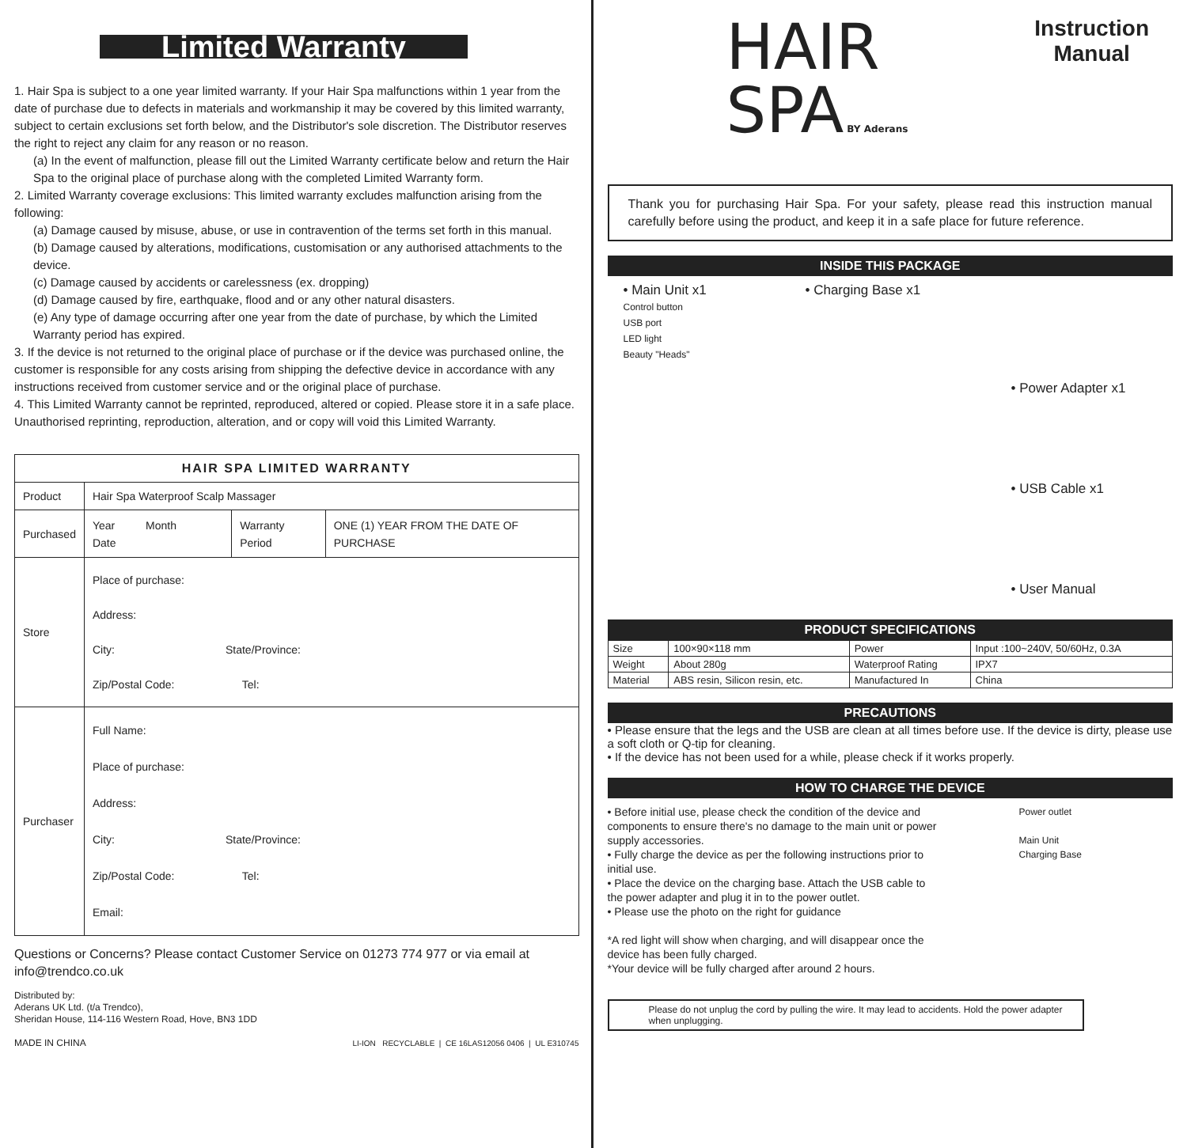Limited Warranty
1. Hair Spa is subject to a one year limited warranty. If your Hair Spa malfunctions within 1 year from the date of purchase due to defects in materials and workmanship it may be covered by this limited warranty, subject to certain exclusions set forth below, and the Distributor's sole discretion. The Distributor reserves the right to reject any claim for any reason or no reason.
(a) In the event of malfunction, please fill out the Limited Warranty certificate below and return the Hair Spa to the original place of purchase along with the completed Limited Warranty form.
2. Limited Warranty coverage exclusions: This limited warranty excludes malfunction arising from the following:
(a) Damage caused by misuse, abuse, or use in contravention of the terms set forth in this manual.
(b) Damage caused by alterations, modifications, customisation or any authorised attachments to the device.
(c) Damage caused by accidents or carelessness (ex. dropping)
(d) Damage caused by fire, earthquake, flood and or any other natural disasters.
(e) Any type of damage occurring after one year from the date of purchase, by which the Limited Warranty period has expired.
3. If the device is not returned to the original place of purchase or if the device was purchased online, the customer is responsible for any costs arising from shipping the defective device in accordance with any instructions received from customer service and or the original place of purchase.
4. This Limited Warranty cannot be reprinted, reproduced, altered or copied. Please store it in a safe place. Unauthorised reprinting, reproduction, alteration, and or copy will void this Limited Warranty.
| HAIR SPA LIMITED WARRANTY | | | |
| Product | Hair Spa Waterproof Scalp Massager | | |
| Purchased | Year Month Date | Warranty Period | ONE (1) YEAR FROM THE DATE OF PURCHASE |
| Store | Place of purchase: Address: City: State/Province: Zip/Postal Code: Tel: | | |
| Purchaser | Full Name: Place of purchase: Address: City: State/Province: Zip/Postal Code: Tel: Email: | | |
Questions or Concerns? Please contact Customer Service on 01273 774 977 or via email at info@trendco.co.uk
Distributed by:
Aderans UK Ltd. (t/a Trendco),
Sheridan House, 114-116 Western Road, Hove, BN3 1DD
MADE IN CHINA
LI-ION RECYCLABLE | CE 16LAS12056 0406 | UL E310745
HAIR
SPA BY Aderans
Instruction
Manual
Thank you for purchasing Hair Spa. For your safety, please read this instruction manual carefully before using the product, and keep it in a safe place for future reference.
INSIDE THIS PACKAGE
• Main Unit x1
Control button
USB port
LED light
Beauty "Heads"
• Charging Base x1
• Power Adapter x1
• USB Cable x1
• User Manual
PRODUCT SPECIFICATIONS
| Size | 100×90×118 mm | Power | Input :100~240V, 50/60Hz, 0.3A |
| Weight | About 280g | Waterproof Rating | IPX7 |
| Material | ABS resin, Silicon resin, etc. | Manufactured In | China |
PRECAUTIONS
• Please ensure that the legs and the USB are clean at all times before use. If the device is dirty, please use a soft cloth or Q-tip for cleaning.
• If the device has not been used for a while, please check if it works properly.
HOW TO CHARGE THE DEVICE
• Before initial use, please check the condition of the device and components to ensure there's no damage to the main unit or power supply accessories.
• Fully charge the device as per the following instructions prior to initial use.
• Place the device on the charging base. Attach the USB cable to the power adapter and plug it in to the power outlet.
• Please use the photo on the right for guidance
*A red light will show when charging, and will disappear once the device has been fully charged.
*Your device will be fully charged after around 2 hours.
Power outlet
Main Unit
Charging Base
Please do not unplug the cord by pulling the wire. It may lead to accidents. Hold the power adapter when unplugging.